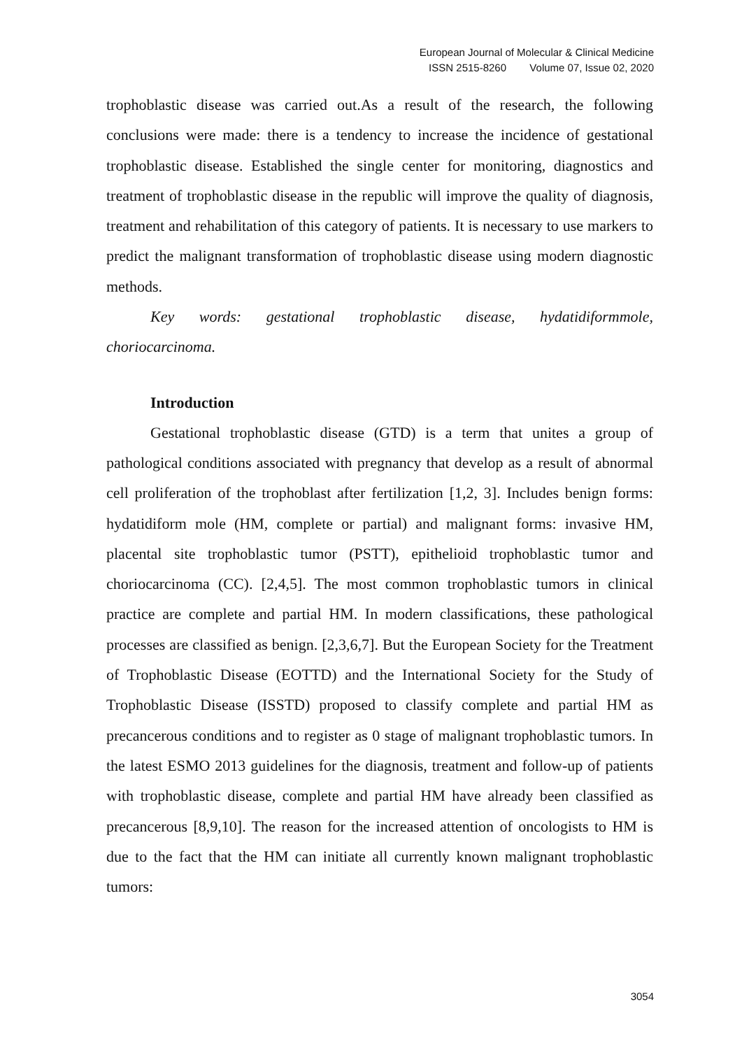European Journal of Molecular & Clinical Medicine
ISSN 2515-8260 Volume 07, Issue 02, 2020
trophoblastic disease was carried out.As a result of the research, the following conclusions were made: there is a tendency to increase the incidence of gestational trophoblastic disease. Established the single center for monitoring, diagnostics and treatment of trophoblastic disease in the republic will improve the quality of diagnosis, treatment and rehabilitation of this category of patients. It is necessary to use markers to predict the malignant transformation of trophoblastic disease using modern diagnostic methods.
Key words: gestational trophoblastic disease, hydatidiformmole, choriocarcinoma.
Introduction
Gestational trophoblastic disease (GTD) is a term that unites a group of pathological conditions associated with pregnancy that develop as a result of abnormal cell proliferation of the trophoblast after fertilization [1,2, 3]. Includes benign forms: hydatidiform mole (HM, complete or partial) and malignant forms: invasive HM, placental site trophoblastic tumor (PSTT), epithelioid trophoblastic tumor and choriocarcinoma (CC). [2,4,5]. The most common trophoblastic tumors in clinical practice are complete and partial HM. In modern classifications, these pathological processes are classified as benign. [2,3,6,7]. But the European Society for the Treatment of Trophoblastic Disease (EOTTD) and the International Society for the Study of Trophoblastic Disease (ISSTD) proposed to classify complete and partial HM as precancerous conditions and to register as 0 stage of malignant trophoblastic tumors. In the latest ESMO 2013 guidelines for the diagnosis, treatment and follow-up of patients with trophoblastic disease, complete and partial HM have already been classified as precancerous [8,9,10]. The reason for the increased attention of oncologists to HM is due to the fact that the HM can initiate all currently known malignant trophoblastic tumors:
3054